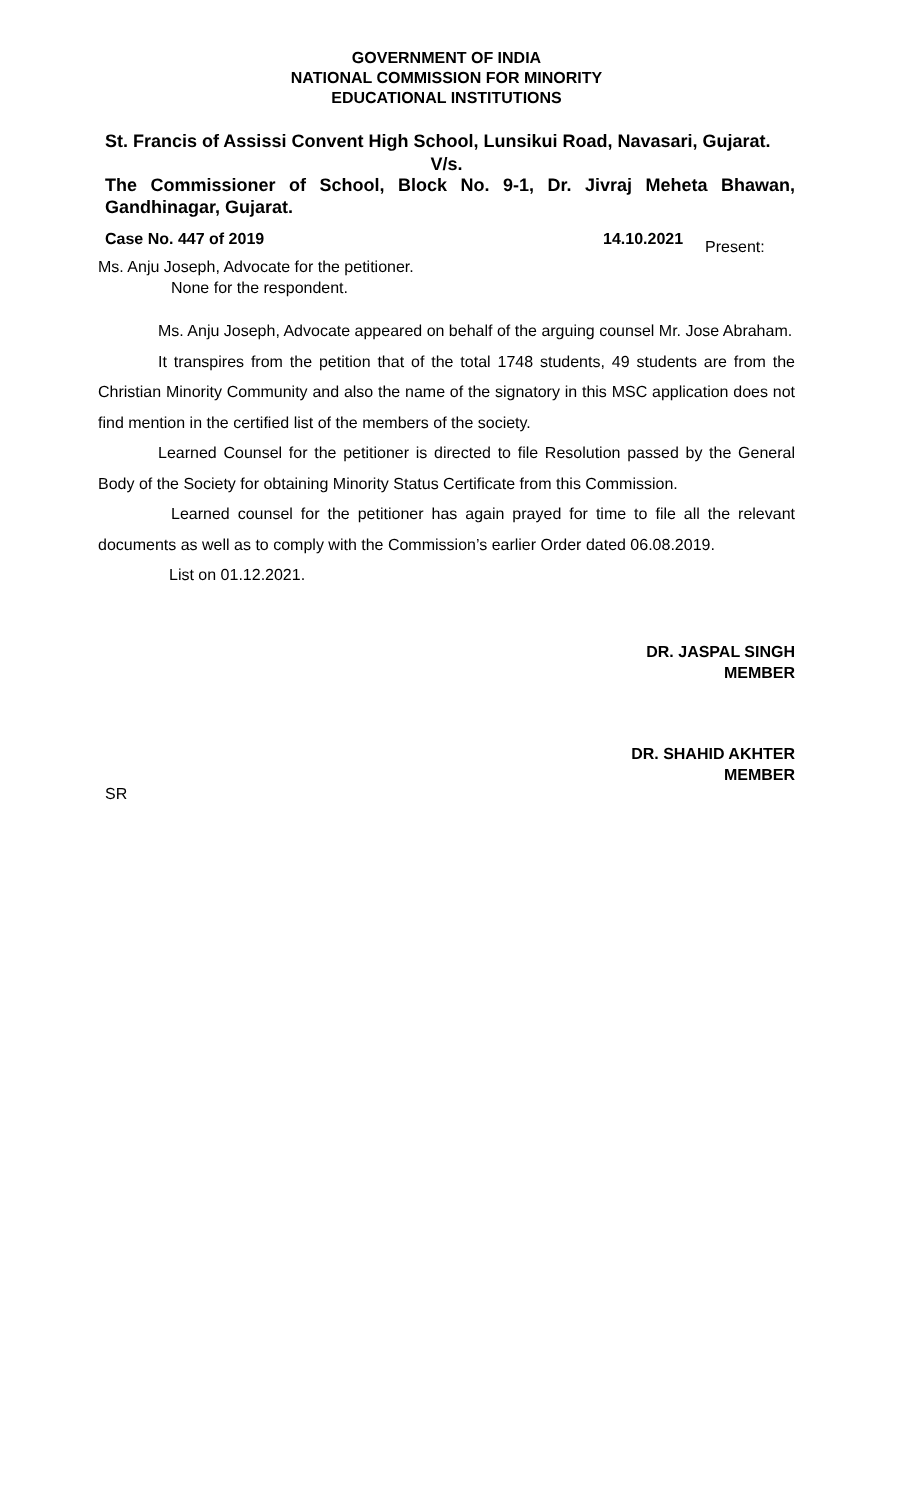GOVERNMENT OF INDIA
NATIONAL COMMISSION FOR MINORITY
EDUCATIONAL INSTITUTIONS
St. Francis of Assissi Convent High School, Lunsikui Road, Navasari, Gujarat.
V/s.
The Commissioner of School, Block No. 9-1, Dr. Jivraj Meheta Bhawan, Gandhinagar, Gujarat.
Case No. 447 of 2019 14.10.2021 Present:
Ms. Anju Joseph, Advocate for the petitioner.
None for the respondent.
Ms. Anju Joseph, Advocate appeared on behalf of the arguing counsel Mr. Jose Abraham.
It transpires from the petition that of the total 1748 students, 49 students are from the Christian Minority Community and also the name of the signatory in this MSC application does not find mention in the certified list of the members of the society.
Learned Counsel for the petitioner is directed to file Resolution passed by the General Body of the Society for obtaining Minority Status Certificate from this Commission.
Learned counsel for the petitioner has again prayed for time to file all the relevant documents as well as to comply with the Commission’s earlier Order dated 06.08.2019.
List on 01.12.2021.
DR. JASPAL SINGH
MEMBER
DR. SHAHID AKHTER
MEMBER
SR